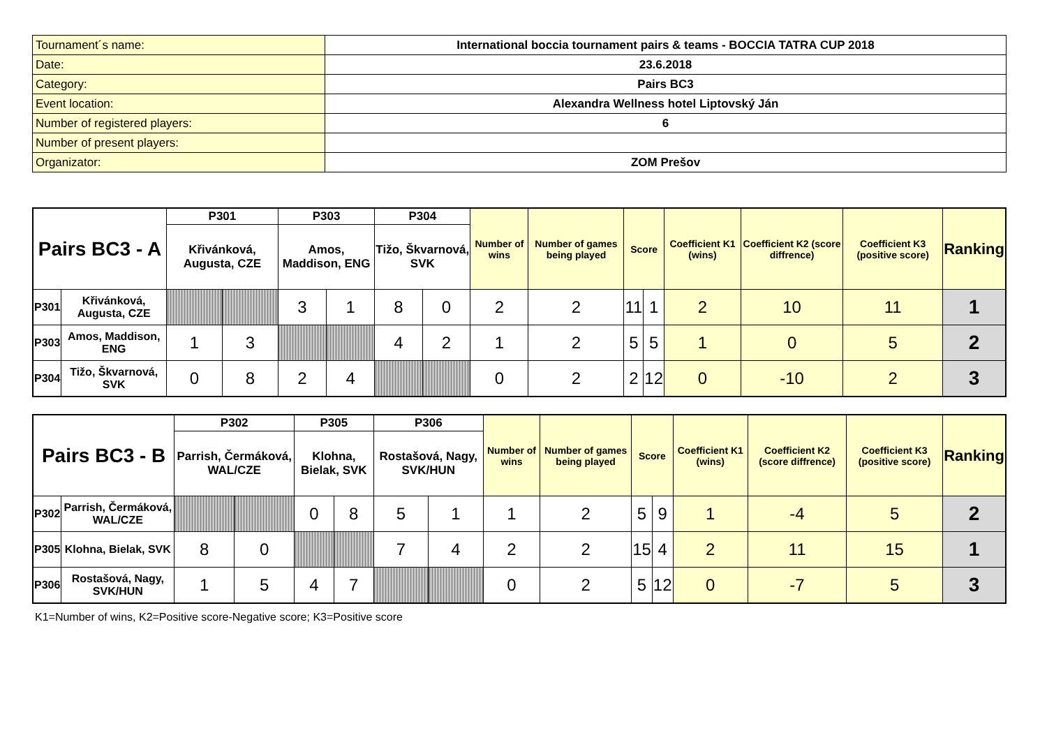| Tournament´s name: | International boccia tournament pairs & teams - BOCCIA TATRA CUP 2018 |
| Date: | 23.6.2018 |
| Category: | Pairs BC3 |
| Event location: | Alexandra Wellness hotel Liptovský Ján |
| Number of registered players: | 6 |
| Number of present players: | |
| Organizator: | ZOM Prešov |
| Pairs BC3 - A | | P301 | | P303 | | P304 | | Number of wins | Number of games being played | Score | | Coefficient K1 (wins) | Coefficient K2 (score diffrence) | Coefficient K3 (positive score) | Ranking |
| | | Křivánková, Augusta, CZE | | Amos, Maddison, ENG | | Tižo, Škvarnová, SVK | | | | | | | | | |
| P301 | Křivánková, Augusta, CZE | | | 3 | 1 | 8 | 0 | 2 | 2 | 11 | 1 | 2 | 10 | 11 | 1 |
| P303 | Amos, Maddison, ENG | 1 | 3 | | | 4 | 2 | 1 | 2 | 5 | 5 | 1 | 0 | 5 | 2 |
| P304 | Tižo, Škvarnová, SVK | 0 | 8 | 2 | 4 | | | 0 | 2 | 2 | 12 | 0 | -10 | 2 | 3 |
| Pairs BC3 - B | | P302 | | P305 | | P306 | | Number of wins | Number of games being played | Score | | Coefficient K1 (wins) | Coefficient K2 (score diffrence) | Coefficient K3 (positive score) | Ranking |
| | | Parrish, Čermáková, WAL/CZE | | Klohna, Bielak, SVK | | Rostašová, Nagy, SVK/HUN | | | | | | | | | |
| P302 | Parrish, Čermáková, WAL/CZE | | | 0 | 8 | 5 | 1 | 1 | 2 | 5 | 9 | 1 | -4 | 5 | 2 |
| P305 | Klohna, Bielak, SVK | 8 | 0 | | | 7 | 4 | 2 | 2 | 15 | 4 | 2 | 11 | 15 | 1 |
| P306 | Rostašová, Nagy, SVK/HUN | 1 | 5 | 4 | 7 | | | 0 | 2 | 5 | 12 | 0 | -7 | 5 | 3 |
K1=Number of wins, K2=Positive score-Negative score; K3=Positive score